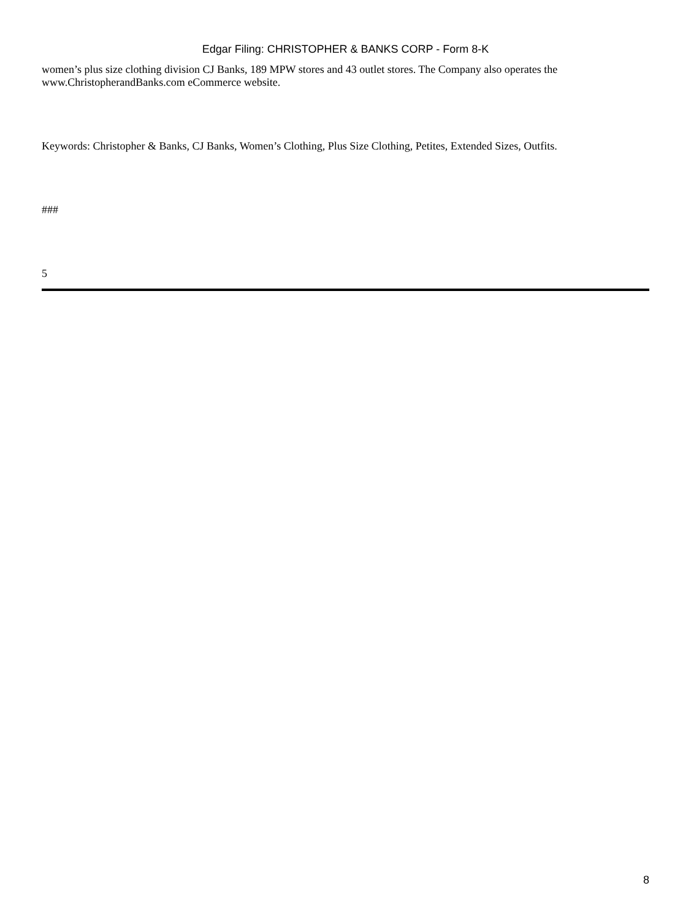Edgar Filing: CHRISTOPHER & BANKS CORP - Form 8-K
women’s plus size clothing division CJ Banks, 189 MPW stores and 43 outlet stores. The Company also operates the www.ChristopherandBanks.com eCommerce website.
Keywords: Christopher & Banks, CJ Banks, Women’s Clothing, Plus Size Clothing, Petites, Extended Sizes, Outfits.
###
5
8